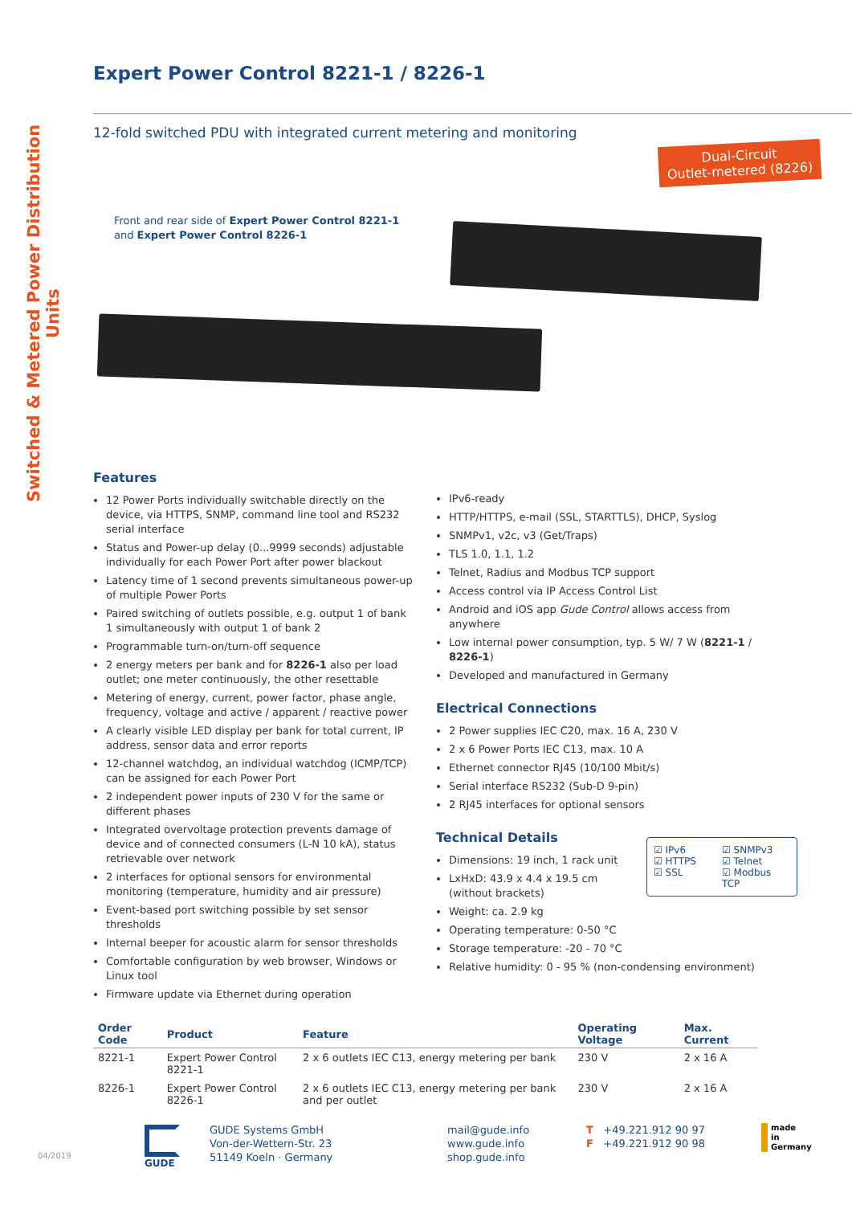Expert Power Control 8221-1 / 8226-1
Switched & Metered Power Distribution Units
12-fold switched PDU with integrated current metering and monitoring
Dual-Circuit
Outlet-metered (8226)
Front and rear side of Expert Power Control 8221-1
and Expert Power Control 8226-1
Features
12 Power Ports individually switchable directly on the device, via HTTPS, SNMP, command line tool and RS232 serial interface
Status and Power-up delay (0...9999 seconds) adjustable individually for each Power Port after power blackout
Latency time of 1 second prevents simultaneous power-up of multiple Power Ports
Paired switching of outlets possible, e.g. output 1 of bank 1 simultaneously with output 1 of bank 2
Programmable turn-on/turn-off sequence
2 energy meters per bank and for 8226-1 also per load outlet; one meter continuously, the other resettable
Metering of energy, current, power factor, phase angle, frequency, voltage and active / apparent / reactive power
A clearly visible LED display per bank for total current, IP address, sensor data and error reports
12-channel watchdog, an individual watchdog (ICMP/TCP) can be assigned for each Power Port
2 independent power inputs of 230 V for the same or different phases
Integrated overvoltage protection prevents damage of device and of connected consumers (L-N 10 kA), status retrievable over network
2 interfaces for optional sensors for environmental monitoring (temperature, humidity and air pressure)
Event-based port switching possible by set sensor thresholds
Internal beeper for acoustic alarm for sensor thresholds
Comfortable configuration by web browser, Windows or Linux tool
Firmware update via Ethernet during operation
IPv6-ready
HTTP/HTTPS, e-mail (SSL, STARTTLS), DHCP, Syslog
SNMPv1, v2c, v3 (Get/Traps)
TLS 1.0, 1.1, 1.2
Telnet, Radius and Modbus TCP support
Access control via IP Access Control List
Android and iOS app Gude Control allows access from anywhere
Low internal power consumption, typ. 5 W/ 7 W (8221-1 / 8226-1)
Developed and manufactured in Germany
Electrical Connections
2 Power supplies IEC C20, max. 16 A, 230 V
2 x 6 Power Ports IEC C13, max. 10 A
Ethernet connector RJ45 (10/100 Mbit/s)
Serial interface RS232 (Sub-D 9-pin)
2 RJ45 interfaces for optional sensors
Technical Details
Dimensions: 19 inch, 1 rack unit
LxHxD: 43.9 x 4.4 x 19.5 cm
(without brackets)
Weight: ca. 2.9 kg
Operating temperature: 0-50 °C
Storage temperature: -20 - 70 °C
Relative humidity: 0 - 95 % (non-condensing environment)
☑ IPv6 ☑ SNMPv3 ☑ HTTPS ☑ Telnet ☑ SSL ☑ Modbus TCP
| Order Code | Product | Feature | Operating Voltage | Max. Current |
| --- | --- | --- | --- | --- |
| 8221-1 | Expert Power Control 8221-1 | 2 x 6 outlets IEC C13, energy metering per bank | 230 V | 2 x 16 A |
| 8226-1 | Expert Power Control 8226-1 | 2 x 6 outlets IEC C13, energy metering per bank and per outlet | 230 V | 2 x 16 A |
04/2019
GUDE
GUDE Systems GmbH
Von-der-Wettern-Str. 23
51149 Koeln · Germany
mail@gude.info
www.gude.info
shop.gude.info
T +49.221.912 90 97
F +49.221.912 90 98
made
in
Germany